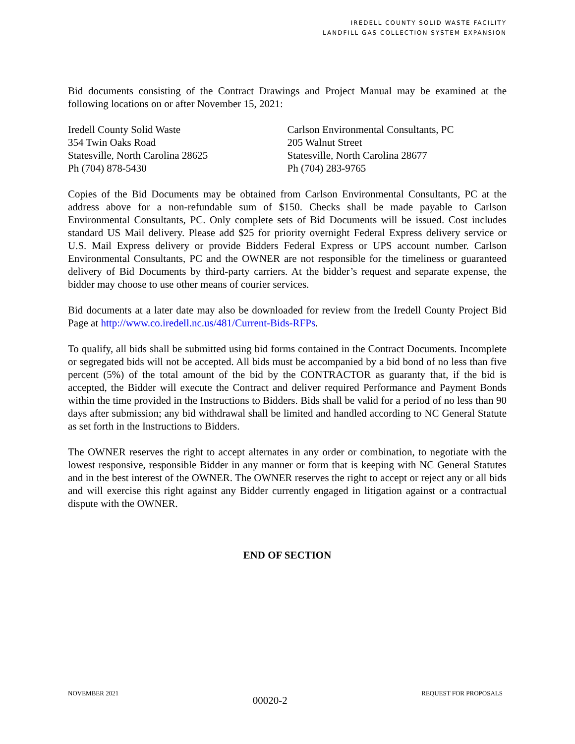IREDELL COUNTY SOLID WASTE FACILITY
LANDFILL GAS COLLECTION SYSTEM EXPANSION
Bid documents consisting of the Contract Drawings and Project Manual may be examined at the following locations on or after November 15, 2021:
Iredell County Solid Waste
354 Twin Oaks Road
Statesville, North Carolina 28625
Ph (704) 878-5430
Carlson Environmental Consultants, PC
205 Walnut Street
Statesville, North Carolina 28677
Ph (704) 283-9765
Copies of the Bid Documents may be obtained from Carlson Environmental Consultants, PC at the address above for a non-refundable sum of $150. Checks shall be made payable to Carlson Environmental Consultants, PC. Only complete sets of Bid Documents will be issued. Cost includes standard US Mail delivery. Please add $25 for priority overnight Federal Express delivery service or U.S. Mail Express delivery or provide Bidders Federal Express or UPS account number. Carlson Environmental Consultants, PC and the OWNER are not responsible for the timeliness or guaranteed delivery of Bid Documents by third-party carriers. At the bidder’s request and separate expense, the bidder may choose to use other means of courier services.
Bid documents at a later date may also be downloaded for review from the Iredell County Project Bid Page at http://www.co.iredell.nc.us/481/Current-Bids-RFPs.
To qualify, all bids shall be submitted using bid forms contained in the Contract Documents. Incomplete or segregated bids will not be accepted. All bids must be accompanied by a bid bond of no less than five percent (5%) of the total amount of the bid by the CONTRACTOR as guaranty that, if the bid is accepted, the Bidder will execute the Contract and deliver required Performance and Payment Bonds within the time provided in the Instructions to Bidders. Bids shall be valid for a period of no less than 90 days after submission; any bid withdrawal shall be limited and handled according to NC General Statute as set forth in the Instructions to Bidders.
The OWNER reserves the right to accept alternates in any order or combination, to negotiate with the lowest responsive, responsible Bidder in any manner or form that is keeping with NC General Statutes and in the best interest of the OWNER. The OWNER reserves the right to accept or reject any or all bids and will exercise this right against any Bidder currently engaged in litigation against or a contractual dispute with the OWNER.
END OF SECTION
NOVEMBER 2021 00020-2 REQUEST FOR PROPOSALS